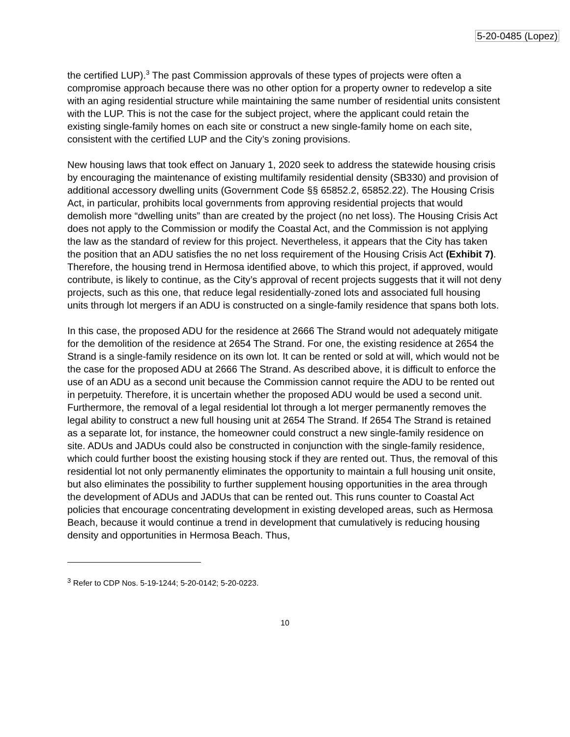5-20-0485 (Lopez)
the certified LUP).<sup>3</sup> The past Commission approvals of these types of projects were often a compromise approach because there was no other option for a property owner to redevelop a site with an aging residential structure while maintaining the same number of residential units consistent with the LUP. This is not the case for the subject project, where the applicant could retain the existing single-family homes on each site or construct a new single-family home on each site, consistent with the certified LUP and the City’s zoning provisions.
New housing laws that took effect on January 1, 2020 seek to address the statewide housing crisis by encouraging the maintenance of existing multifamily residential density (SB330) and provision of additional accessory dwelling units (Government Code §§ 65852.2, 65852.22). The Housing Crisis Act, in particular, prohibits local governments from approving residential projects that would demolish more “dwelling units” than are created by the project (no net loss). The Housing Crisis Act does not apply to the Commission or modify the Coastal Act, and the Commission is not applying the law as the standard of review for this project. Nevertheless, it appears that the City has taken the position that an ADU satisfies the no net loss requirement of the Housing Crisis Act (Exhibit 7). Therefore, the housing trend in Hermosa identified above, to which this project, if approved, would contribute, is likely to continue, as the City’s approval of recent projects suggests that it will not deny projects, such as this one, that reduce legal residentially-zoned lots and associated full housing units through lot mergers if an ADU is constructed on a single-family residence that spans both lots.
In this case, the proposed ADU for the residence at 2666 The Strand would not adequately mitigate for the demolition of the residence at 2654 The Strand. For one, the existing residence at 2654 the Strand is a single-family residence on its own lot. It can be rented or sold at will, which would not be the case for the proposed ADU at 2666 The Strand. As described above, it is difficult to enforce the use of an ADU as a second unit because the Commission cannot require the ADU to be rented out in perpetuity. Therefore, it is uncertain whether the proposed ADU would be used a second unit. Furthermore, the removal of a legal residential lot through a lot merger permanently removes the legal ability to construct a new full housing unit at 2654 The Strand. If 2654 The Strand is retained as a separate lot, for instance, the homeowner could construct a new single-family residence on site. ADUs and JADUs could also be constructed in conjunction with the single-family residence, which could further boost the existing housing stock if they are rented out. Thus, the removal of this residential lot not only permanently eliminates the opportunity to maintain a full housing unit onsite, but also eliminates the possibility to further supplement housing opportunities in the area through the development of ADUs and JADUs that can be rented out. This runs counter to Coastal Act policies that encourage concentrating development in existing developed areas, such as Hermosa Beach, because it would continue a trend in development that cumulatively is reducing housing density and opportunities in Hermosa Beach. Thus,
<sup>3</sup> Refer to CDP Nos. 5-19-1244; 5-20-0142; 5-20-0223.
10